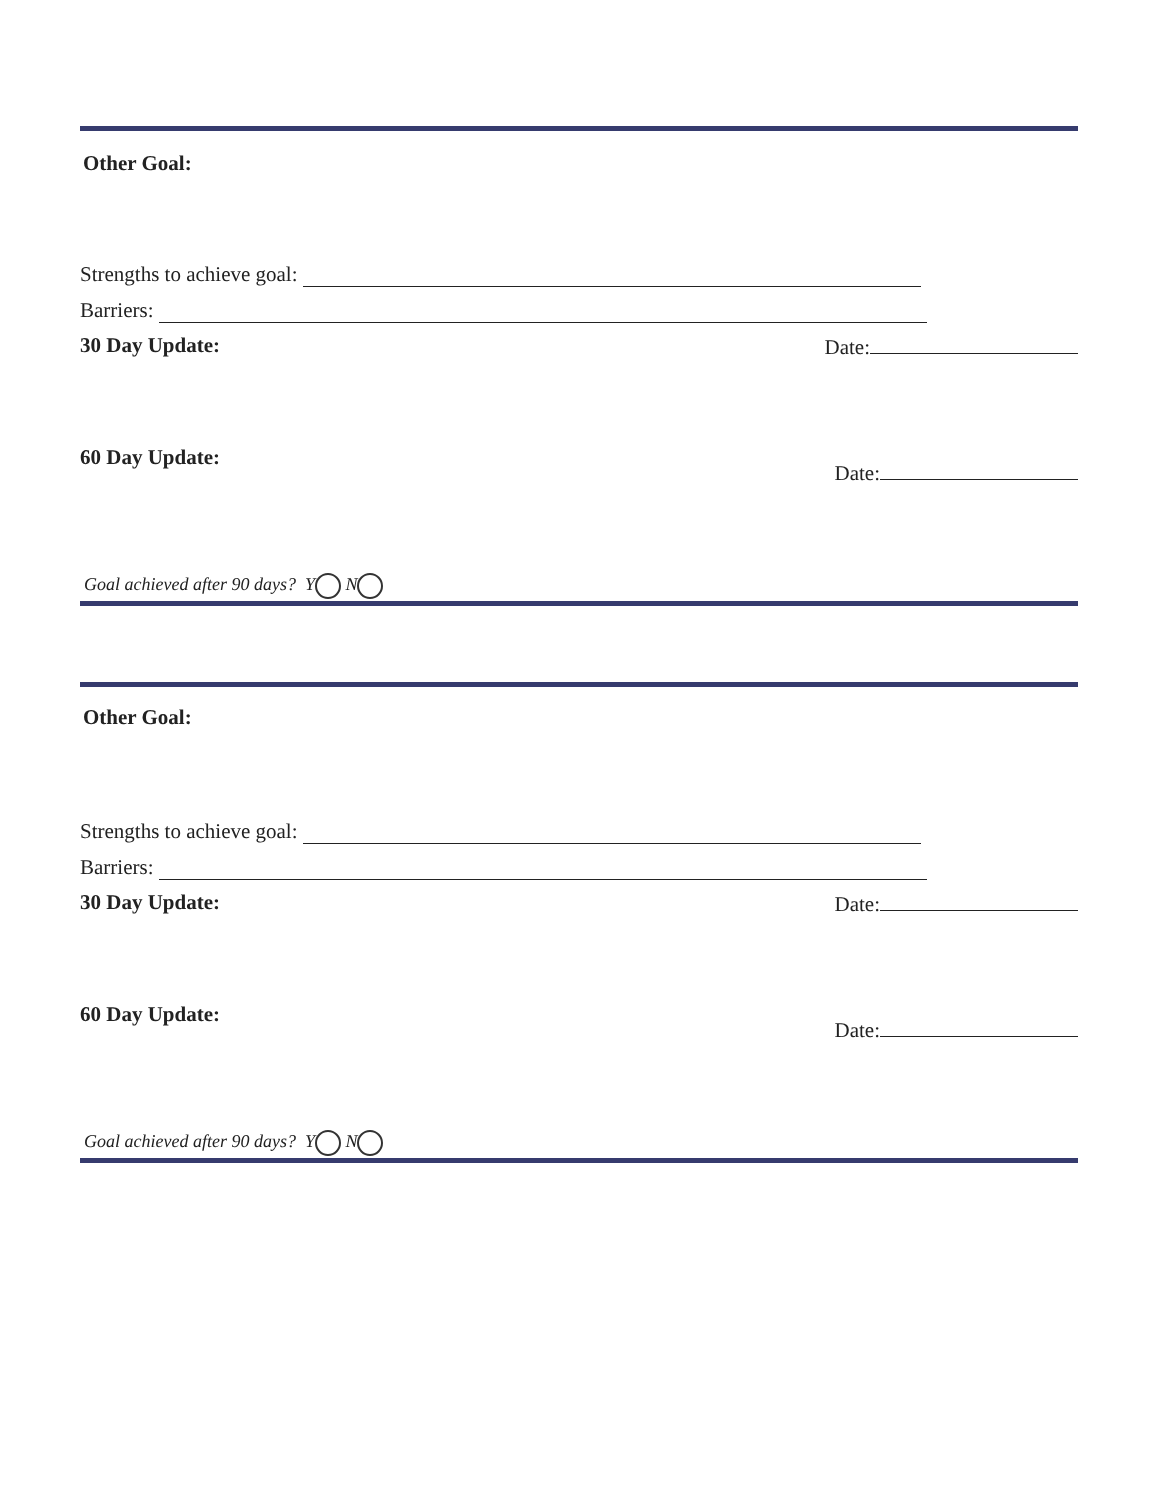Other Goal:
Strengths to achieve goal:
Barriers:
30 Day Update: Date:
60 Day Update: Date:
Goal achieved after 90 days? Y N
Other Goal:
Strengths to achieve goal:
Barriers:
30 Day Update: Date:
60 Day Update: Date:
Goal achieved after 90 days? Y N